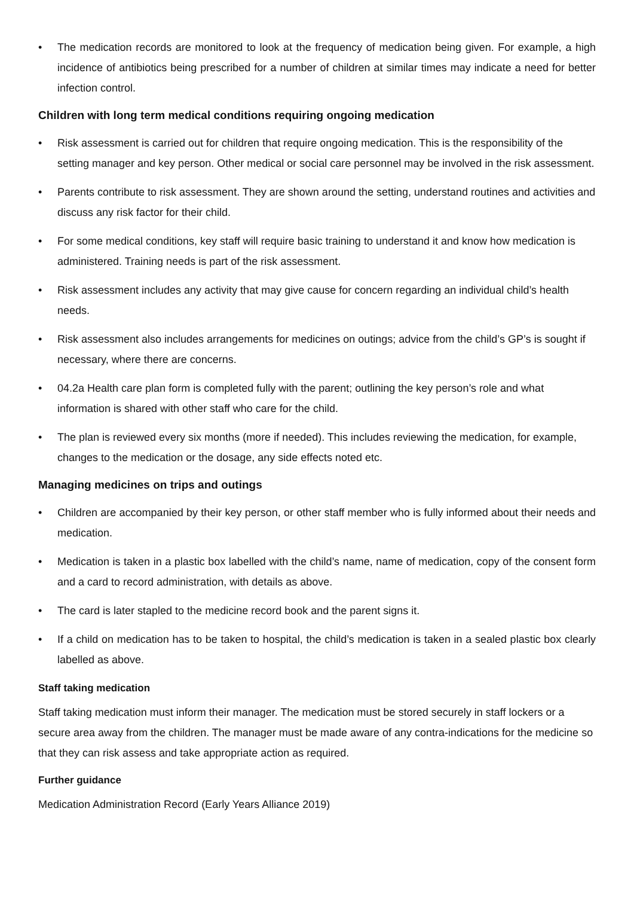• The medication records are monitored to look at the frequency of medication being given. For example, a high incidence of antibiotics being prescribed for a number of children at similar times may indicate a need for better infection control.
Children with long term medical conditions requiring ongoing medication
• Risk assessment is carried out for children that require ongoing medication. This is the responsibility of the setting manager and key person. Other medical or social care personnel may be involved in the risk assessment.
• Parents contribute to risk assessment. They are shown around the setting, understand routines and activities and discuss any risk factor for their child.
• For some medical conditions, key staff will require basic training to understand it and know how medication is administered. Training needs is part of the risk assessment.
• Risk assessment includes any activity that may give cause for concern regarding an individual child’s health needs.
• Risk assessment also includes arrangements for medicines on outings; advice from the child’s GP’s is sought if necessary, where there are concerns.
• 04.2a Health care plan form is completed fully with the parent; outlining the key person’s role and what information is shared with other staff who care for the child.
• The plan is reviewed every six months (more if needed). This includes reviewing the medication, for example, changes to the medication or the dosage, any side effects noted etc.
Managing medicines on trips and outings
• Children are accompanied by their key person, or other staff member who is fully informed about their needs and medication.
• Medication is taken in a plastic box labelled with the child’s name, name of medication, copy of the consent form and a card to record administration, with details as above.
• The card is later stapled to the medicine record book and the parent signs it.
• If a child on medication has to be taken to hospital, the child’s medication is taken in a sealed plastic box clearly labelled as above.
Staff taking medication
Staff taking medication must inform their manager. The medication must be stored securely in staff lockers or a secure area away from the children. The manager must be made aware of any contra-indications for the medicine so that they can risk assess and take appropriate action as required.
Further guidance
Medication Administration Record (Early Years Alliance 2019)